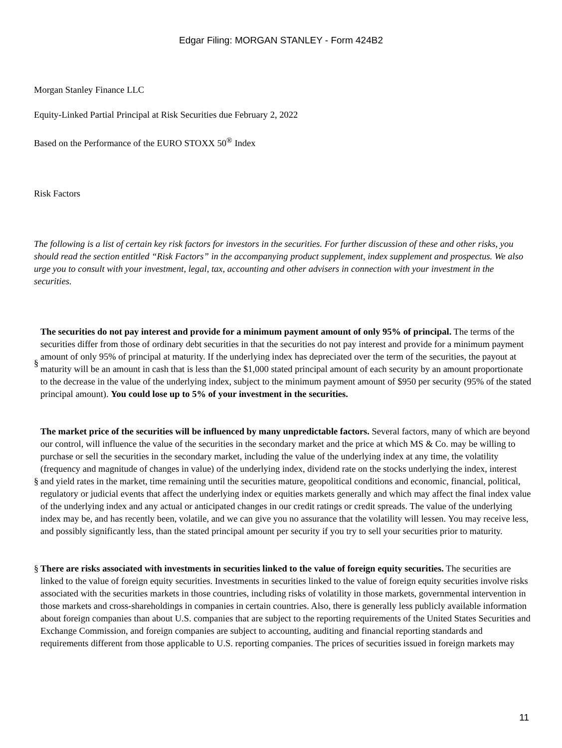Edgar Filing: MORGAN STANLEY - Form 424B2
Morgan Stanley Finance LLC
Equity-Linked Partial Principal at Risk Securities due February 2, 2022
Based on the Performance of the EURO STOXX 50<sup>®</sup> Index
Risk Factors
The following is a list of certain key risk factors for investors in the securities. For further discussion of these and other risks, you should read the section entitled “Risk Factors” in the accompanying product supplement, index supplement and prospectus. We also urge you to consult with your investment, legal, tax, accounting and other advisers in connection with your investment in the securities.
§
The securities do not pay interest and provide for a minimum payment amount of only 95% of principal. The terms of the securities differ from those of ordinary debt securities in that the securities do not pay interest and provide for a minimum payment amount of only 95% of principal at maturity. If the underlying index has depreciated over the term of the securities, the payout at maturity will be an amount in cash that is less than the $1,000 stated principal amount of each security by an amount proportionate to the decrease in the value of the underlying index, subject to the minimum payment amount of $950 per security (95% of the stated principal amount). You could lose up to 5% of your investment in the securities.
§
The market price of the securities will be influenced by many unpredictable factors. Several factors, many of which are beyond our control, will influence the value of the securities in the secondary market and the price at which MS & Co. may be willing to purchase or sell the securities in the secondary market, including the value of the underlying index at any time, the volatility (frequency and magnitude of changes in value) of the underlying index, dividend rate on the stocks underlying the index, interest and yield rates in the market, time remaining until the securities mature, geopolitical conditions and economic, financial, political, regulatory or judicial events that affect the underlying index or equities markets generally and which may affect the final index value of the underlying index and any actual or anticipated changes in our credit ratings or credit spreads. The value of the underlying index may be, and has recently been, volatile, and we can give you no assurance that the volatility will lessen. You may receive less, and possibly significantly less, than the stated principal amount per security if you try to sell your securities prior to maturity.
§ There are risks associated with investments in securities linked to the value of foreign equity securities. The securities are linked to the value of foreign equity securities. Investments in securities linked to the value of foreign equity securities involve risks associated with the securities markets in those countries, including risks of volatility in those markets, governmental intervention in those markets and cross-shareholdings in companies in certain countries. Also, there is generally less publicly available information about foreign companies than about U.S. companies that are subject to the reporting requirements of the United States Securities and Exchange Commission, and foreign companies are subject to accounting, auditing and financial reporting standards and requirements different from those applicable to U.S. reporting companies. The prices of securities issued in foreign markets may
11